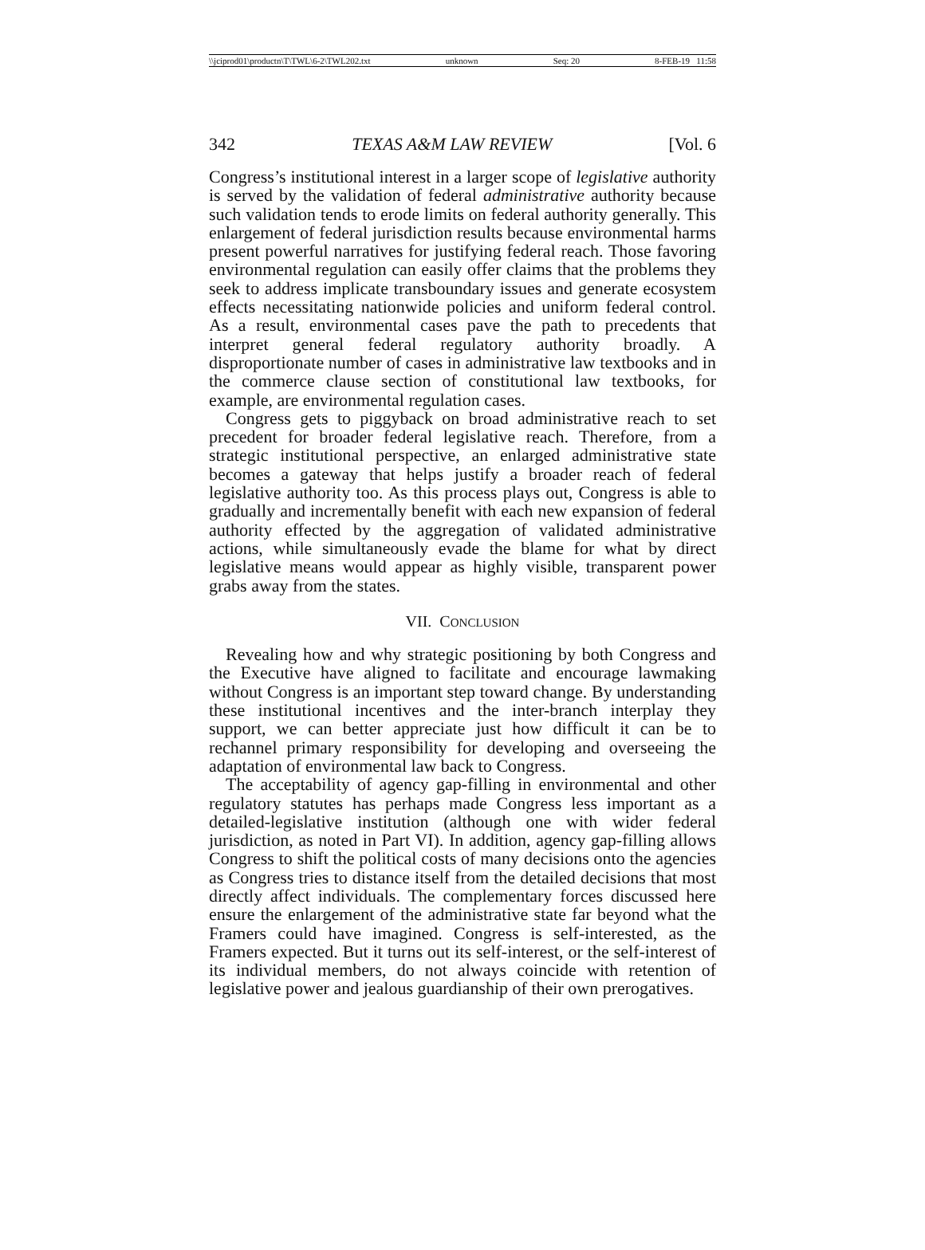\\jciprod01\productn\T\TWL\6-2\TWL202.txt unknown Seq: 20 8-FEB-19 11:58
342 TEXAS A&M LAW REVIEW [Vol. 6
Congress’s institutional interest in a larger scope of legislative authority is served by the validation of federal administrative authority because such validation tends to erode limits on federal authority generally. This enlargement of federal jurisdiction results because environmental harms present powerful narratives for justifying federal reach. Those favoring environmental regulation can easily offer claims that the problems they seek to address implicate transboundary issues and generate ecosystem effects necessitating nationwide policies and uniform federal control. As a result, environmental cases pave the path to precedents that interpret general federal regulatory authority broadly. A disproportionate number of cases in administrative law textbooks and in the commerce clause section of constitutional law textbooks, for example, are environmental regulation cases.
Congress gets to piggyback on broad administrative reach to set precedent for broader federal legislative reach. Therefore, from a strategic institutional perspective, an enlarged administrative state becomes a gateway that helps justify a broader reach of federal legislative authority too. As this process plays out, Congress is able to gradually and incrementally benefit with each new expansion of federal authority effected by the aggregation of validated administrative actions, while simultaneously evade the blame for what by direct legislative means would appear as highly visible, transparent power grabs away from the states.
VII. CONCLUSION
Revealing how and why strategic positioning by both Congress and the Executive have aligned to facilitate and encourage lawmaking without Congress is an important step toward change. By understanding these institutional incentives and the inter-branch interplay they support, we can better appreciate just how difficult it can be to rechannel primary responsibility for developing and overseeing the adaptation of environmental law back to Congress.
The acceptability of agency gap-filling in environmental and other regulatory statutes has perhaps made Congress less important as a detailed-legislative institution (although one with wider federal jurisdiction, as noted in Part VI). In addition, agency gap-filling allows Congress to shift the political costs of many decisions onto the agencies as Congress tries to distance itself from the detailed decisions that most directly affect individuals. The complementary forces discussed here ensure the enlargement of the administrative state far beyond what the Framers could have imagined. Congress is self-interested, as the Framers expected. But it turns out its self-interest, or the self-interest of its individual members, do not always coincide with retention of legislative power and jealous guardianship of their own prerogatives.